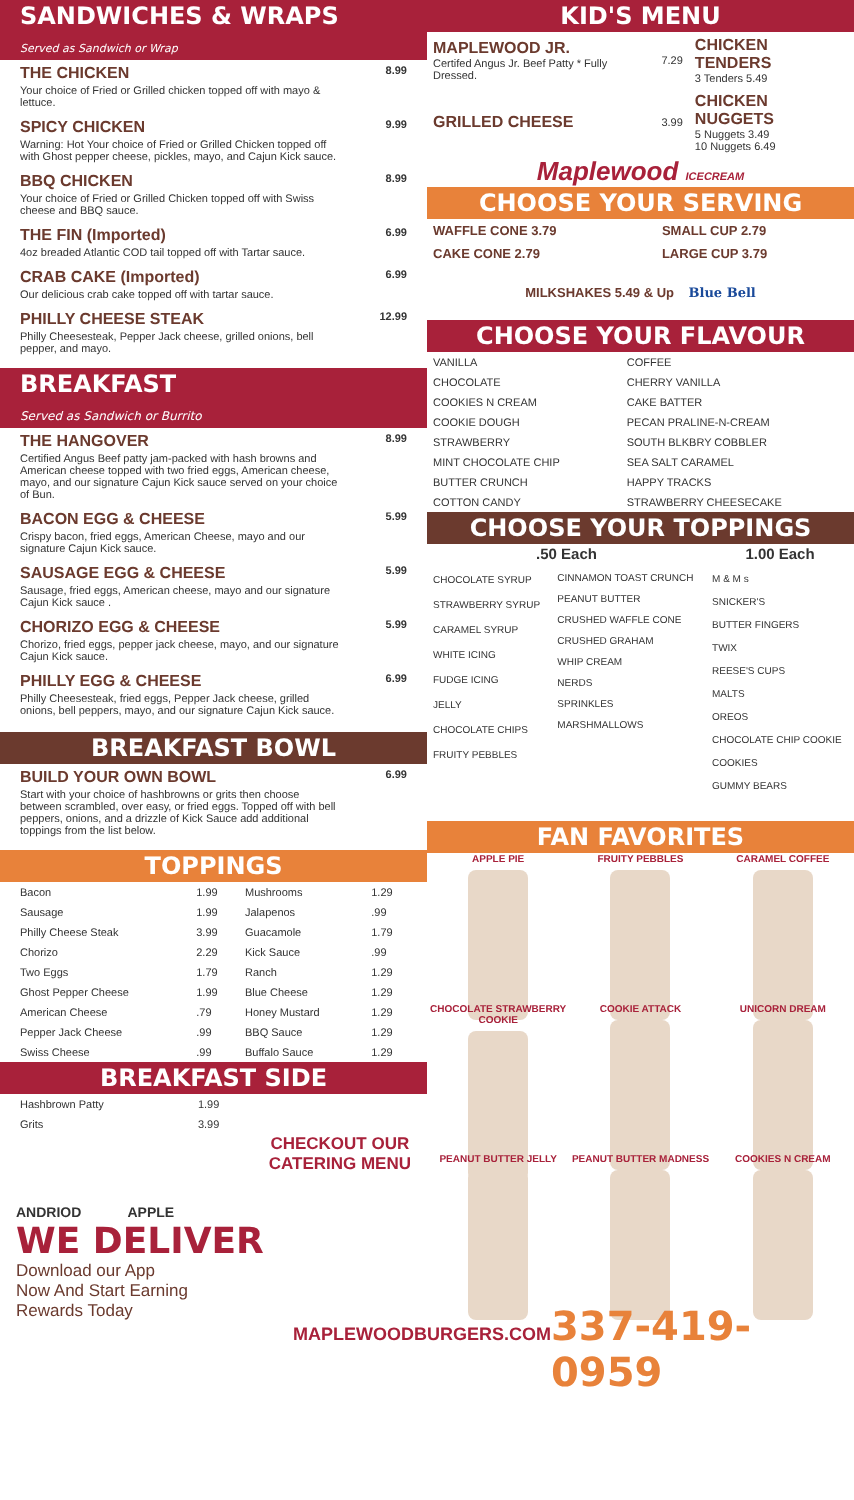SANDWICHES & WRAPS
Served as Sandwich or Wrap
THE CHICKEN
Your choice of Fried or Grilled chicken topped off with mayo & lettuce.
8.99
SPICY CHICKEN
Warning: Hot Your choice of Fried or Grilled Chicken topped off with Ghost pepper cheese, pickles, mayo, and Cajun Kick sauce.
9.99
BBQ CHICKEN
Your choice of Fried or Grilled Chicken topped off with Swiss cheese and BBQ sauce.
8.99
THE FIN (Imported)
4oz breaded Atlantic COD tail topped off with Tartar sauce.
6.99
CRAB CAKE (Imported)
Our delicious crab cake topped off with tartar sauce.
6.99
PHILLY CHEESE STEAK
Philly Cheesesteak, Pepper Jack cheese, grilled onions, bell pepper, and mayo.
12.99
BREAKFAST
Served as Sandwich or Burrito
THE HANGOVER
Certified Angus Beef patty jam-packed with hash browns and American cheese topped with two fried eggs, American cheese, mayo, and our signature Cajun Kick sauce served on your choice of Bun.
8.99
BACON EGG & CHEESE
Crispy bacon, fried eggs, American Cheese, mayo and our signature Cajun Kick sauce.
5.99
SAUSAGE EGG & CHEESE
Sausage, fried eggs, American cheese, mayo and our signature Cajun Kick sauce .
5.99
CHORIZO EGG & CHEESE
Chorizo, fried eggs, pepper jack cheese, mayo, and our signature Cajun Kick sauce.
5.99
PHILLY EGG & CHEESE
Philly Cheesesteak, fried eggs, Pepper Jack cheese, grilled onions, bell peppers, mayo, and our signature Cajun Kick sauce.
6.99
BREAKFAST BOWL
BUILD YOUR OWN BOWL
Start with your choice of hashbrowns or grits then choose between scrambled, over easy, or fried eggs. Topped off with bell peppers, onions, and a drizzle of Kick Sauce add additional toppings from the list below.
6.99
TOPPINGS
| Bacon | 1.99 | Mushrooms | 1.29 |
| Sausage | 1.99 | Jalapenos | .99 |
| Philly Cheese Steak | 3.99 | Guacamole | 1.79 |
| Chorizo | 2.29 | Kick Sauce | .99 |
| Two Eggs | 1.79 | Ranch | 1.29 |
| Ghost Pepper Cheese | 1.99 | Blue Cheese | 1.29 |
| American Cheese | .79 | Honey Mustard | 1.29 |
| Pepper Jack Cheese | .99 | BBQ Sauce | 1.29 |
| Swiss Cheese | .99 | Buffalo Sauce | 1.29 |
BREAKFAST SIDE
| Hashbrown Patty | 1.99 |
| Grits | 3.99 |
ANDRIOD APPLE
CHECKOUT OUR
CATERING MENU
WE DELIVER
Download our App
Now And Start Earning
Rewards Today
KID'S MENU
| MAPLEWOOD JR. Certifed Angus Jr. Beef Patty * Fully Dressed. | 7.29 | CHICKEN TENDERS 3 Tenders 5.49 |
| GRILLED CHEESE | 3.99 | CHICKEN NUGGETS 5 Nuggets 3.49 10 Nuggets 6.49 |
Maplewood ICECREAM
CHOOSE YOUR SERVING
| WAFFLE CONE 3.79 | SMALL CUP 2.79 |
| CAKE CONE 2.79 | LARGE CUP 3.79 |
| MILKSHAKES 5.49 & Up Blue Bell | |
CHOOSE YOUR FLAVOUR
| VANILLA | COFFEE |
| CHOCOLATE | CHERRY VANILLA |
| COOKIES N CREAM | CAKE BATTER |
| COOKIE DOUGH | PECAN PRALINE-N-CREAM |
| STRAWBERRY | SOUTH BLKBRY COBBLER |
| MINT CHOCOLATE CHIP | SEA SALT CARAMEL |
| BUTTER CRUNCH | HAPPY TRACKS |
| COTTON CANDY | STRAWBERRY CHEESECAKE |
CHOOSE YOUR TOPPINGS
| .50 Each | | 1.00 Each |
| --- | --- | --- |
| CHOCOLATE SYRUP STRAWBERRY SYRUP CARAMEL SYRUP WHITE ICING FUDGE ICING JELLY CHOCOLATE CHIPS FRUITY PEBBLES | CINNAMON TOAST CRUNCH PEANUT BUTTER CRUSHED WAFFLE CONE CRUSHED GRAHAM WHIP CREAM NERDS SPRINKLES MARSHMALLOWS | M & M s SNICKER'S BUTTER FINGERS TWIX REESE'S CUPS MALTS OREOS CHOCOLATE CHIP COOKIE COOKIES GUMMY BEARS |
FAN FAVORITES
APPLE PIE
FRUITY PEBBLES
CARAMEL COFFEE
CHOCOLATE STRAWBERRY COOKIE
COOKIE ATTACK
UNICORN DREAM
PEANUT BUTTER JELLY
PEANUT BUTTER MADNESS
COOKIES N CREAM
MAPLEWOODBURGERS.COM 337-419-0959